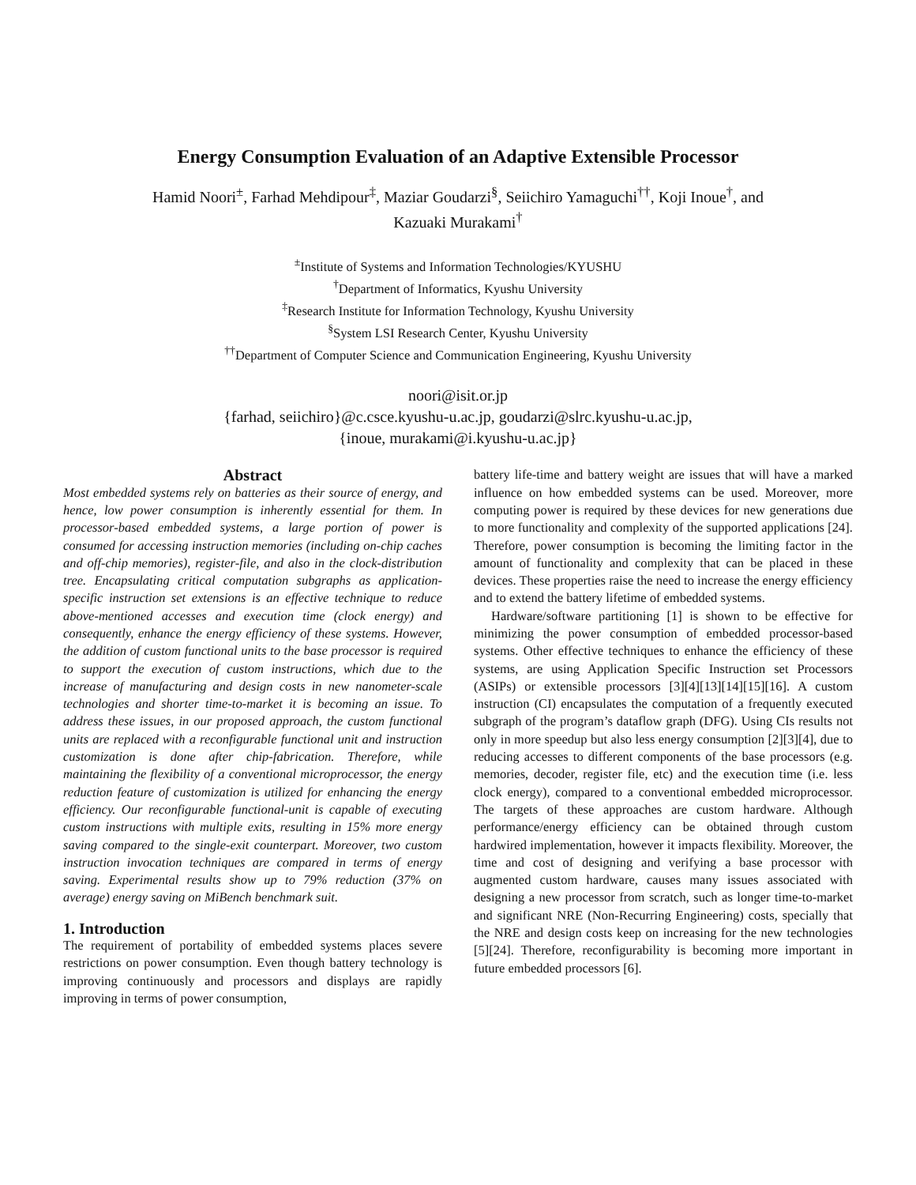Energy Consumption Evaluation of an Adaptive Extensible Processor
Hamid Noori<sup>±</sup>, Farhad Mehdipour<sup>‡</sup>, Maziar Goudarzi<sup>§</sup>, Seiichiro Yamaguchi<sup>††</sup>, Koji Inoue<sup>†</sup>, and
Kazuaki Murakami<sup>†</sup>
<sup>±</sup>Institute of Systems and Information Technologies/KYUSHU
<sup>†</sup> Department of Informatics, Kyushu University
<sup>‡</sup> Research Institute for Information Technology, Kyushu University
<sup>§</sup> System LSI Research Center, Kyushu University
<sup>††</sup> Department of Computer Science and Communication Engineering, Kyushu University
noori@isit.or.jp
{farhad, seiichiro}@c.csce.kyushu-u.ac.jp, goudarzi@slrc.kyushu-u.ac.jp,
{inoue, murakami@i.kyushu-u.ac.jp}
Abstract
Most embedded systems rely on batteries as their source of energy, and hence, low power consumption is inherently essential for them. In processor-based embedded systems, a large portion of power is consumed for accessing instruction memories (including on-chip caches and off-chip memories), register-file, and also in the clock-distribution tree. Encapsulating critical computation subgraphs as application-specific instruction set extensions is an effective technique to reduce above-mentioned accesses and execution time (clock energy) and consequently, enhance the energy efficiency of these systems. However, the addition of custom functional units to the base processor is required to support the execution of custom instructions, which due to the increase of manufacturing and design costs in new nanometer-scale technologies and shorter time-to-market it is becoming an issue. To address these issues, in our proposed approach, the custom functional units are replaced with a reconfigurable functional unit and instruction customization is done after chip-fabrication. Therefore, while maintaining the flexibility of a conventional microprocessor, the energy reduction feature of customization is utilized for enhancing the energy efficiency. Our reconfigurable functional-unit is capable of executing custom instructions with multiple exits, resulting in 15% more energy saving compared to the single-exit counterpart. Moreover, two custom instruction invocation techniques are compared in terms of energy saving. Experimental results show up to 79% reduction (37% on average) energy saving on MiBench benchmark suit.
1. Introduction
The requirement of portability of embedded systems places severe restrictions on power consumption. Even though battery technology is improving continuously and processors and displays are rapidly improving in terms of power consumption,
battery life-time and battery weight are issues that will have a marked influence on how embedded systems can be used. Moreover, more computing power is required by these devices for new generations due to more functionality and complexity of the supported applications [24]. Therefore, power consumption is becoming the limiting factor in the amount of functionality and complexity that can be placed in these devices. These properties raise the need to increase the energy efficiency and to extend the battery lifetime of embedded systems.
Hardware/software partitioning [1] is shown to be effective for minimizing the power consumption of embedded processor-based systems. Other effective techniques to enhance the efficiency of these systems, are using Application Specific Instruction set Processors (ASIPs) or extensible processors [3][4][13][14][15][16]. A custom instruction (CI) encapsulates the computation of a frequently executed subgraph of the program’s dataflow graph (DFG). Using CIs results not only in more speedup but also less energy consumption [2][3][4], due to reducing accesses to different components of the base processors (e.g. memories, decoder, register file, etc) and the execution time (i.e. less clock energy), compared to a conventional embedded microprocessor. The targets of these approaches are custom hardware. Although performance/energy efficiency can be obtained through custom hardwired implementation, however it impacts flexibility. Moreover, the time and cost of designing and verifying a base processor with augmented custom hardware, causes many issues associated with designing a new processor from scratch, such as longer time-to-market and significant NRE (Non-Recurring Engineering) costs, specially that the NRE and design costs keep on increasing for the new technologies [5][24]. Therefore, reconfigurability is becoming more important in future embedded processors [6].